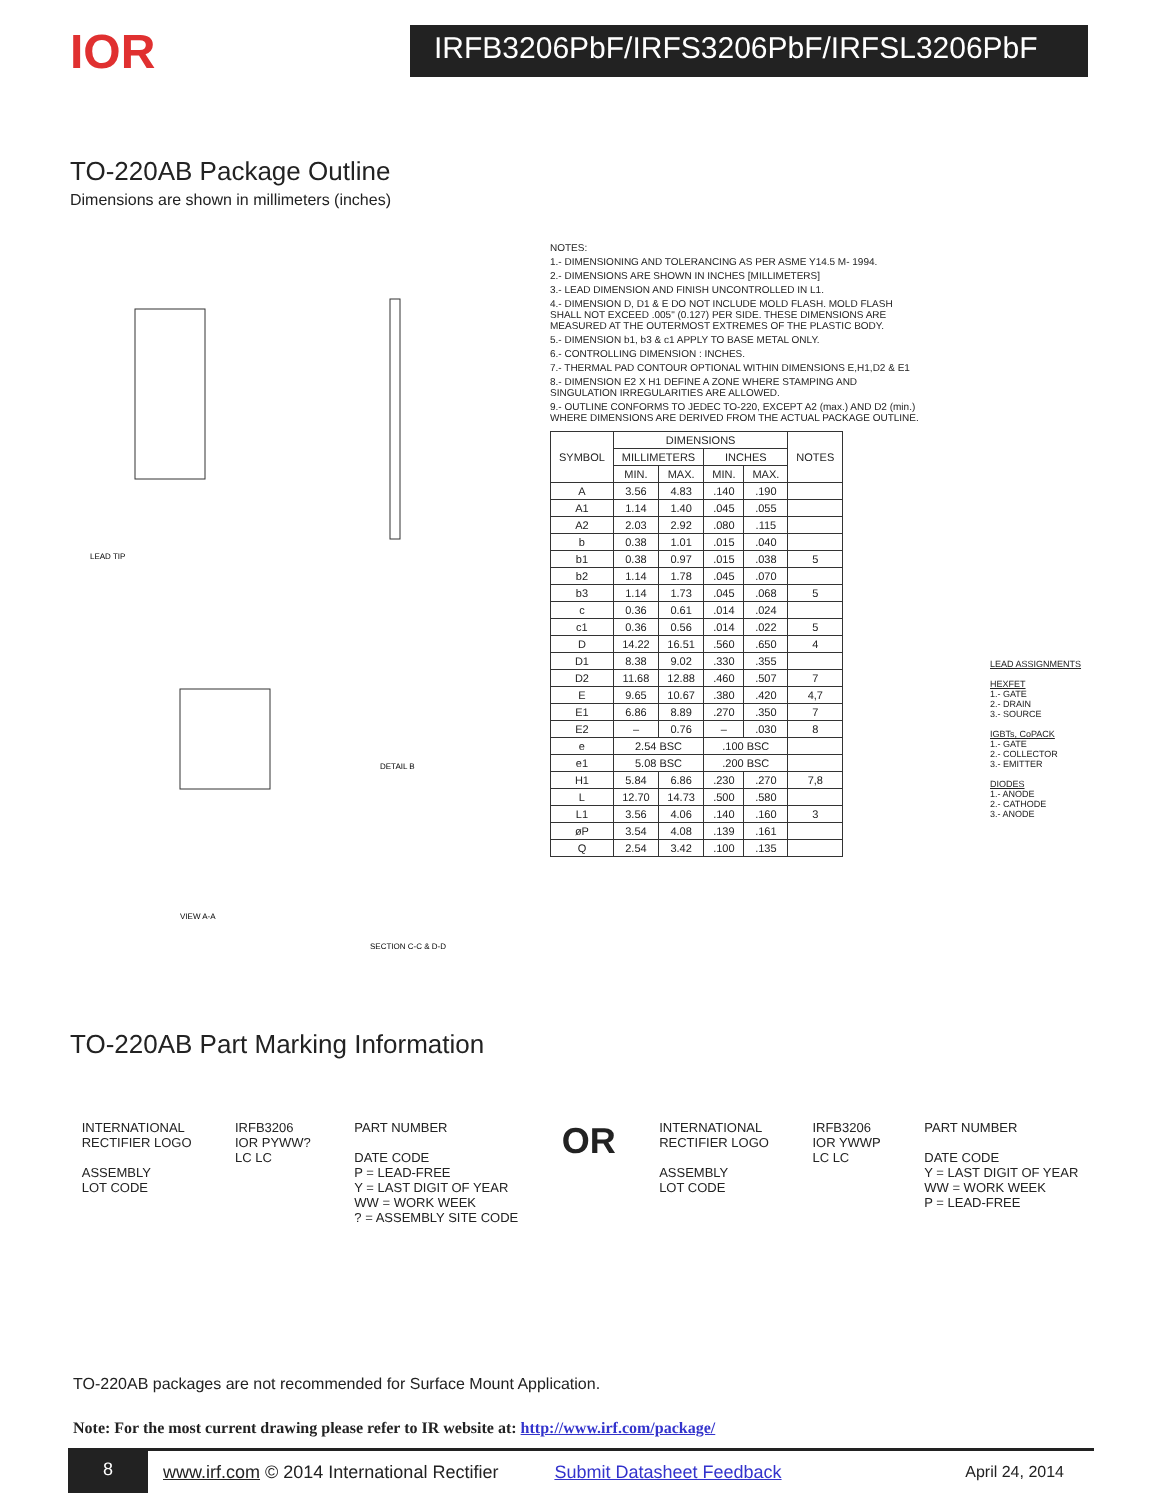IOR
IRFB3206PbF/IRFS3206PbF/IRFSL3206PbF
TO-220AB Package Outline
Dimensions are shown in millimeters (inches)
LEAD TIP
VIEW A-A
DETAIL B
SECTION C-C & D-D
NOTES:
1.- DIMENSIONING AND TOLERANCING AS PER ASME Y14.5 M- 1994.
2.- DIMENSIONS ARE SHOWN IN INCHES [MILLIMETERS]
3.- LEAD DIMENSION AND FINISH UNCONTROLLED IN L1.
4.- DIMENSION D, D1 & E DO NOT INCLUDE MOLD FLASH. MOLD FLASH SHALL NOT EXCEED .005" (0.127) PER SIDE. THESE DIMENSIONS ARE MEASURED AT THE OUTERMOST EXTREMES OF THE PLASTIC BODY.
5.- DIMENSION b1, b3 & c1 APPLY TO BASE METAL ONLY.
6.- CONTROLLING DIMENSION : INCHES.
7.- THERMAL PAD CONTOUR OPTIONAL WITHIN DIMENSIONS E,H1,D2 & E1
8.- DIMENSION E2 X H1 DEFINE A ZONE WHERE STAMPING AND SINGULATION IRREGULARITIES ARE ALLOWED.
9.- OUTLINE CONFORMS TO JEDEC TO-220, EXCEPT A2 (max.) AND D2 (min.) WHERE DIMENSIONS ARE DERIVED FROM THE ACTUAL PACKAGE OUTLINE.
| SYMBOL | DIMENSIONS | | | | NOTES |
| --- | --- | --- | --- | --- | --- |
| | MILLIMETERS | | INCHES | | |
| | MIN. | MAX. | MIN. | MAX. | |
| A | 3.56 | 4.83 | .140 | .190 | |
| A1 | 1.14 | 1.40 | .045 | .055 | |
| A2 | 2.03 | 2.92 | .080 | .115 | |
| b | 0.38 | 1.01 | .015 | .040 | |
| b1 | 0.38 | 0.97 | .015 | .038 | 5 |
| b2 | 1.14 | 1.78 | .045 | .070 | |
| b3 | 1.14 | 1.73 | .045 | .068 | 5 |
| c | 0.36 | 0.61 | .014 | .024 | |
| c1 | 0.36 | 0.56 | .014 | .022 | 5 |
| D | 14.22 | 16.51 | .560 | .650 | 4 |
| D1 | 8.38 | 9.02 | .330 | .355 | |
| D2 | 11.68 | 12.88 | .460 | .507 | 7 |
| E | 9.65 | 10.67 | .380 | .420 | 4,7 |
| E1 | 6.86 | 8.89 | .270 | .350 | 7 |
| E2 | – | 0.76 | – | .030 | 8 |
| e | 2.54 BSC | | .100 BSC | | |
| e1 | 5.08 BSC | | .200 BSC | | |
| H1 | 5.84 | 6.86 | .230 | .270 | 7,8 |
| L | 12.70 | 14.73 | .500 | .580 | |
| L1 | 3.56 | 4.06 | .140 | .160 | 3 |
| øP | 3.54 | 4.08 | .139 | .161 | |
| Q | 2.54 | 3.42 | .100 | .135 | |
LEAD ASSIGNMENTS
HEXFET
1.- GATE
2.- DRAIN
3.- SOURCE
IGBTs, CoPACK
1.- GATE
2.- COLLECTOR
3.- EMITTER
DIODES
1.- ANODE
2.- CATHODE
3.- ANODE
TO-220AB Part Marking Information
INTERNATIONAL
RECTIFIER LOGO
ASSEMBLY
LOT CODE
IRFB3206
IOR PYWW?
LC LC
PART NUMBER
DATE CODE
P = LEAD-FREE
Y = LAST DIGIT OF YEAR
WW = WORK WEEK
? = ASSEMBLY SITE CODE
OR
INTERNATIONAL
RECTIFIER LOGO
ASSEMBLY
LOT CODE
IRFB3206
IOR YWWP
LC LC
PART NUMBER
DATE CODE
Y = LAST DIGIT OF YEAR
WW = WORK WEEK
P = LEAD-FREE
TO-220AB packages are not recommended for Surface Mount Application.
Note: For the most current drawing please refer to IR website at: http://www.irf.com/package/
8
www.irf.com © 2014 International Rectifier Submit Datasheet Feedback April 24, 2014